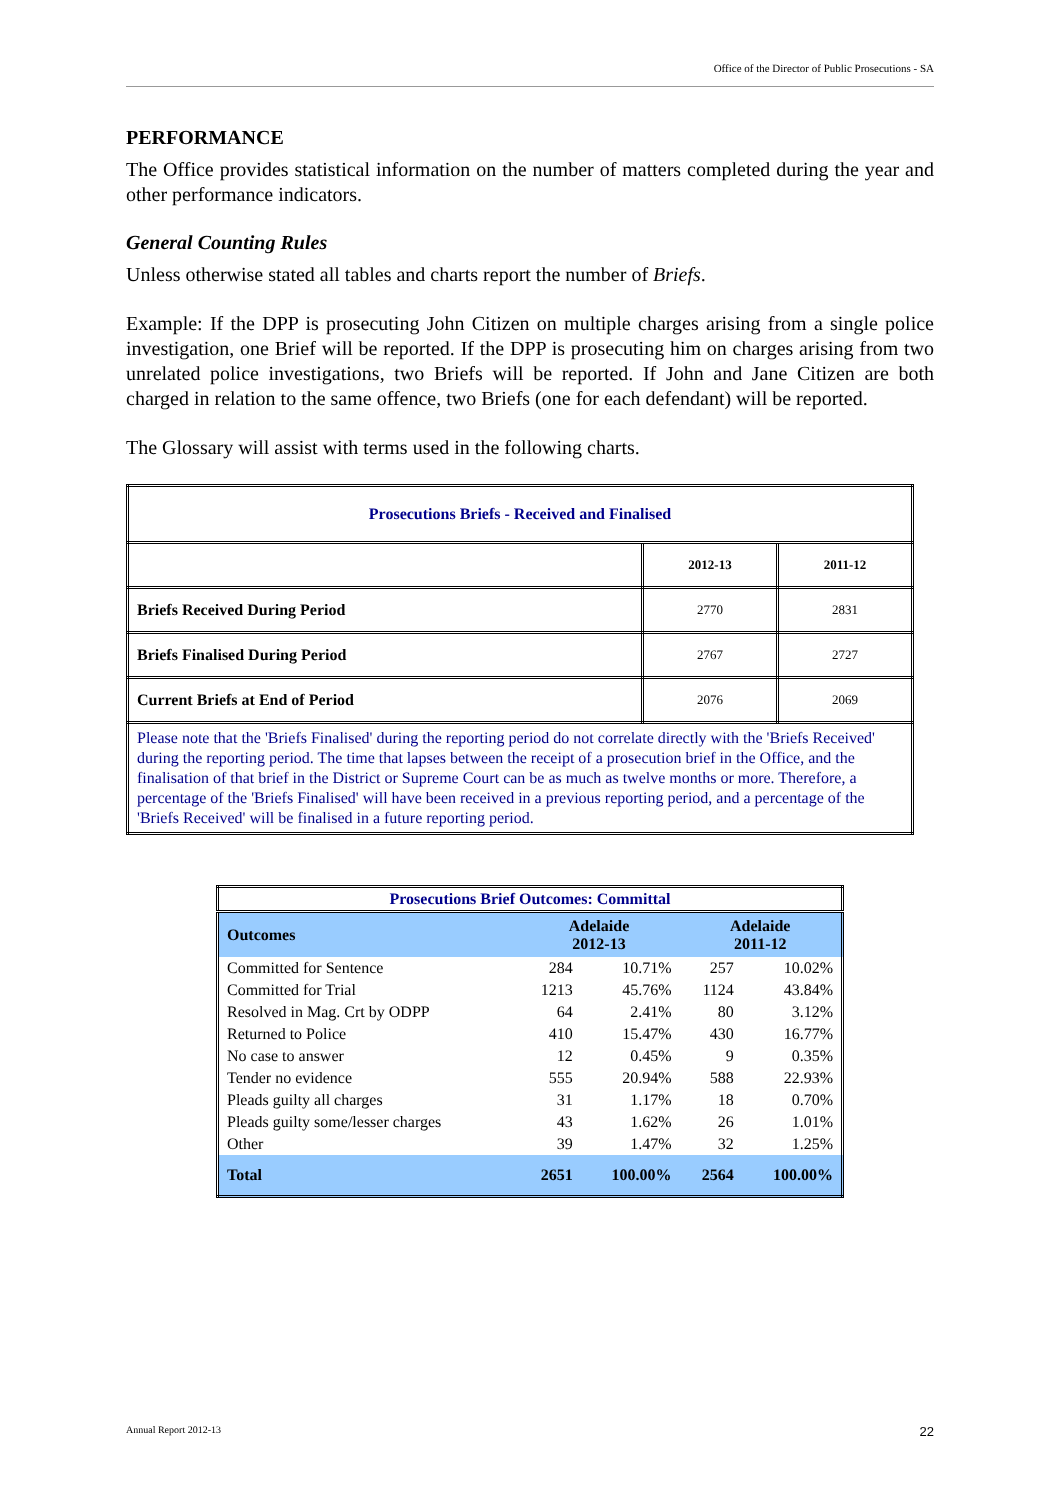Office of the Director of Public Prosecutions - SA
PERFORMANCE
The Office provides statistical information on the number of matters completed during the year and other performance indicators.
General Counting Rules
Unless otherwise stated all tables and charts report the number of Briefs.
Example: If the DPP is prosecuting John Citizen on multiple charges arising from a single police investigation, one Brief will be reported. If the DPP is prosecuting him on charges arising from two unrelated police investigations, two Briefs will be reported. If John and Jane Citizen are both charged in relation to the same offence, two Briefs (one for each defendant) will be reported.
The Glossary will assist with terms used in the following charts.
| Prosecutions Briefs - Received and Finalised | | |
| | 2012-13 | 2011-12 |
| Briefs Received During Period | 2770 | 2831 |
| Briefs Finalised During Period | 2767 | 2727 |
| Current Briefs at End of Period | 2076 | 2069 |
| Please note that the 'Briefs Finalised' during the reporting period do not correlate directly with the 'Briefs Received' during the reporting period. The time that lapses between the receipt of a prosecution brief in the Office, and the finalisation of that brief in the District or Supreme Court can be as much as twelve months or more. Therefore, a percentage of the 'Briefs Finalised' will have been received in a previous reporting period, and a percentage of the 'Briefs Received' will be finalised in a future reporting period. | | |
| Prosecutions Brief Outcomes: Committal | | | | |
| Outcomes | Adelaide 2012-13 | | Adelaide 2011-12 | |
| Committed for Sentence | 284 | 10.71% | 257 | 10.02% |
| Committed for Trial | 1213 | 45.76% | 1124 | 43.84% |
| Resolved in Mag. Crt by ODPP | 64 | 2.41% | 80 | 3.12% |
| Returned to Police | 410 | 15.47% | 430 | 16.77% |
| No case to answer | 12 | 0.45% | 9 | 0.35% |
| Tender no evidence | 555 | 20.94% | 588 | 22.93% |
| Pleads guilty all charges | 31 | 1.17% | 18 | 0.70% |
| Pleads guilty some/lesser charges | 43 | 1.62% | 26 | 1.01% |
| Other | 39 | 1.47% | 32 | 1.25% |
| Total | 2651 | 100.00% | 2564 | 100.00% |
Annual Report 2012-13 22